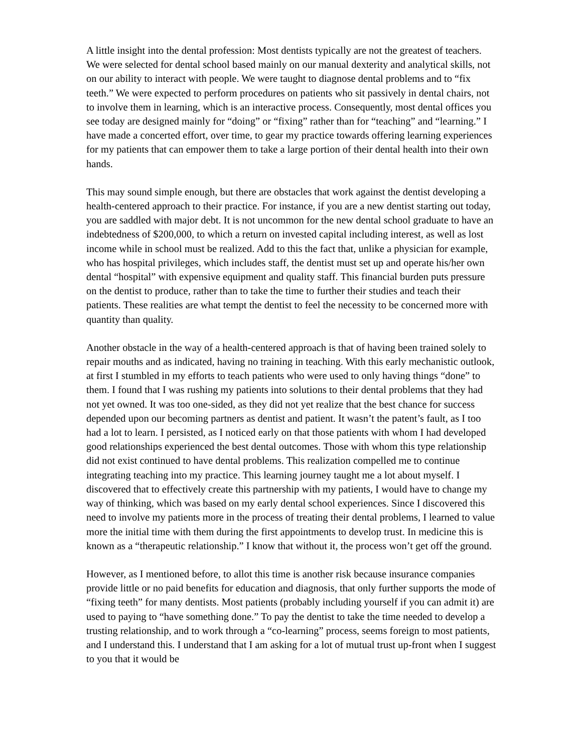A little insight into the dental profession: Most dentists typically are not the greatest of teachers. We were selected for dental school based mainly on our manual dexterity and analytical skills, not on our ability to interact with people. We were taught to diagnose dental problems and to “fix teeth.” We were expected to perform procedures on patients who sit passively in dental chairs, not to involve them in learning, which is an interactive process. Consequently, most dental offices you see today are designed mainly for “doing” or “fixing” rather than for “teaching” and “learning.” I have made a concerted effort, over time, to gear my practice towards offering learning experiences for my patients that can empower them to take a large portion of their dental health into their own hands.
This may sound simple enough, but there are obstacles that work against the dentist developing a health-centered approach to their practice. For instance, if you are a new dentist starting out today, you are saddled with major debt. It is not uncommon for the new dental school graduate to have an indebtedness of $200,000, to which a return on invested capital including interest, as well as lost income while in school must be realized. Add to this the fact that, unlike a physician for example, who has hospital privileges, which includes staff, the dentist must set up and operate his/her own dental “hospital” with expensive equipment and quality staff. This financial burden puts pressure on the dentist to produce, rather than to take the time to further their studies and teach their patients. These realities are what tempt the dentist to feel the necessity to be concerned more with quantity than quality.
Another obstacle in the way of a health-centered approach is that of having been trained solely to repair mouths and as indicated, having no training in teaching. With this early mechanistic outlook, at first I stumbled in my efforts to teach patients who were used to only having things “done” to them. I found that I was rushing my patients into solutions to their dental problems that they had not yet owned. It was too one-sided, as they did not yet realize that the best chance for success depended upon our becoming partners as dentist and patient. It wasn’t the patent’s fault, as I too had a lot to learn. I persisted, as I noticed early on that those patients with whom I had developed good relationships experienced the best dental outcomes. Those with whom this type relationship did not exist continued to have dental problems. This realization compelled me to continue integrating teaching into my practice. This learning journey taught me a lot about myself. I discovered that to effectively create this partnership with my patients, I would have to change my way of thinking, which was based on my early dental school experiences. Since I discovered this need to involve my patients more in the process of treating their dental problems, I learned to value more the initial time with them during the first appointments to develop trust. In medicine this is known as a “therapeutic relationship.” I know that without it, the process won’t get off the ground.
However, as I mentioned before, to allot this time is another risk because insurance companies provide little or no paid benefits for education and diagnosis, that only further supports the mode of “fixing teeth” for many dentists. Most patients (probably including yourself if you can admit it) are used to paying to “have something done.” To pay the dentist to take the time needed to develop a trusting relationship, and to work through a “co-learning” process, seems foreign to most patients, and I understand this. I understand that I am asking for a lot of mutual trust up-front when I suggest to you that it would be